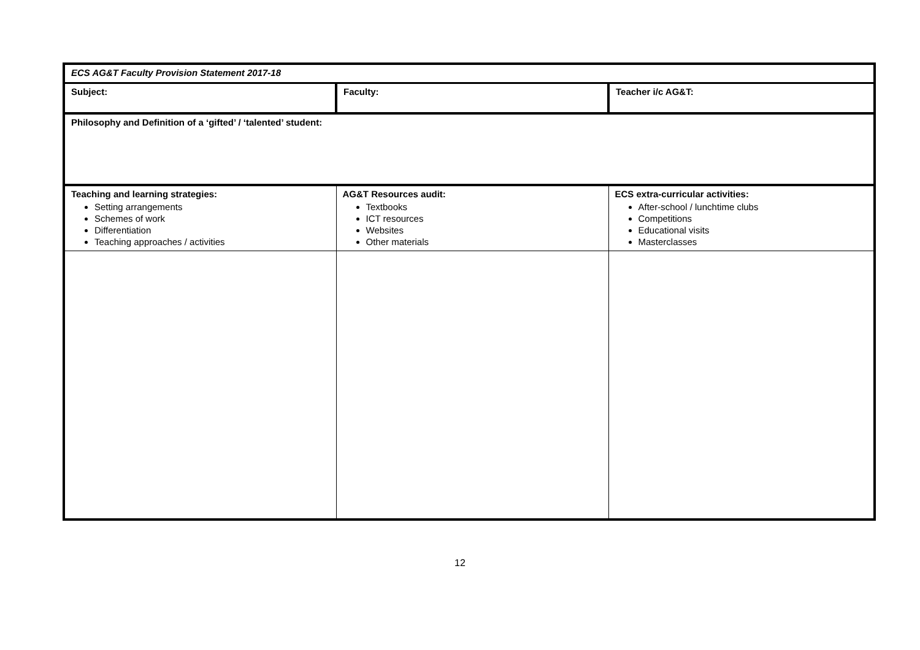| ECS AG&T Faculty Provision Statement 2017-18 | | |
| Subject: | Faculty: | Teacher i/c AG&T: |
| Philosophy and Definition of a ‘gifted’ / ‘talented’ student: | | |
| Teaching and learning strategies: Setting arrangements Schemes of work Differentiation Teaching approaches / activities | AG&T Resources audit: Textbooks ICT resources Websites Other materials | ECS extra-curricular activities: After-school / lunchtime clubs Competitions Educational visits Masterclasses |
12